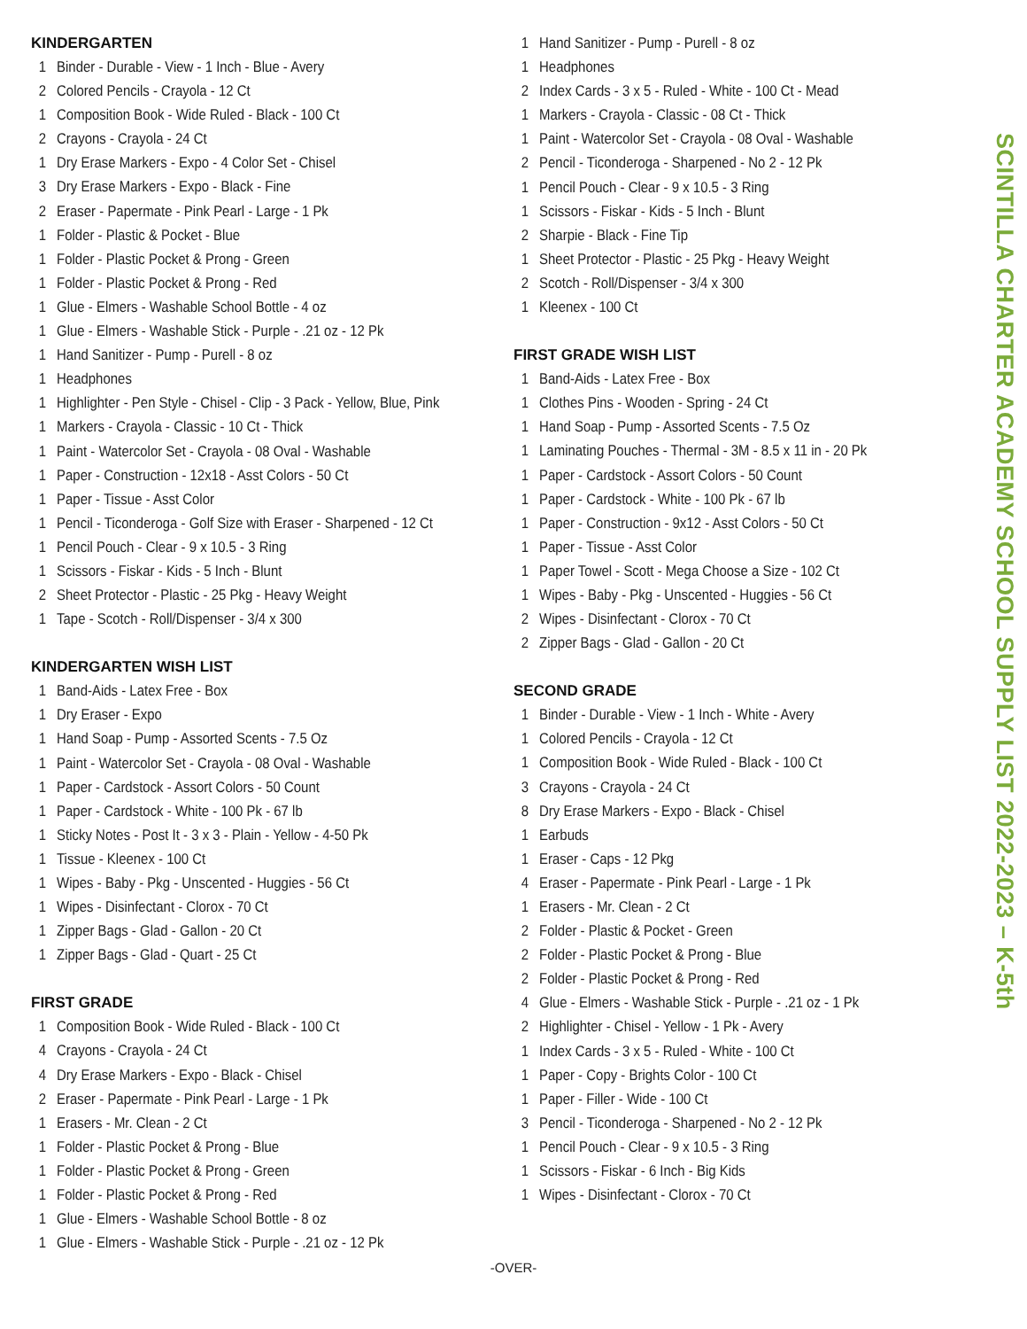KINDERGARTEN
1 Binder - Durable - View - 1 Inch - Blue - Avery
2 Colored Pencils - Crayola - 12 Ct
1 Composition Book - Wide Ruled - Black - 100 Ct
2 Crayons - Crayola - 24 Ct
1 Dry Erase Markers - Expo - 4 Color Set - Chisel
3 Dry Erase Markers - Expo - Black - Fine
2 Eraser - Papermate - Pink Pearl - Large - 1 Pk
1 Folder - Plastic & Pocket - Blue
1 Folder - Plastic Pocket & Prong - Green
1 Folder - Plastic Pocket & Prong - Red
1 Glue - Elmers - Washable School Bottle - 4 oz
1 Glue - Elmers - Washable Stick - Purple - .21 oz - 12 Pk
1 Hand Sanitizer - Pump - Purell - 8 oz
1 Headphones
1 Highlighter - Pen Style - Chisel - Clip - 3 Pack - Yellow, Blue, Pink
1 Markers - Crayola - Classic - 10 Ct - Thick
1 Paint - Watercolor Set - Crayola - 08 Oval - Washable
1 Paper - Construction - 12x18 - Asst Colors - 50 Ct
1 Paper - Tissue - Asst Color
1 Pencil - Ticonderoga - Golf Size with Eraser - Sharpened - 12 Ct
1 Pencil Pouch - Clear - 9 x 10.5 - 3 Ring
1 Scissors - Fiskar - Kids - 5 Inch - Blunt
2 Sheet Protector - Plastic - 25 Pkg - Heavy Weight
1 Tape - Scotch - Roll/Dispenser - 3/4 x 300
KINDERGARTEN WISH LIST
1 Band-Aids - Latex Free - Box
1 Dry Eraser - Expo
1 Hand Soap - Pump - Assorted Scents - 7.5 Oz
1 Paint - Watercolor Set - Crayola - 08 Oval - Washable
1 Paper - Cardstock - Assort Colors - 50 Count
1 Paper - Cardstock - White - 100 Pk - 67 lb
1 Sticky Notes - Post It - 3 x 3 - Plain - Yellow - 4-50 Pk
1 Tissue - Kleenex - 100 Ct
1 Wipes - Baby - Pkg - Unscented - Huggies - 56 Ct
1 Wipes - Disinfectant - Clorox - 70 Ct
1 Zipper Bags - Glad - Gallon - 20 Ct
1 Zipper Bags - Glad - Quart - 25 Ct
FIRST GRADE
1 Composition Book - Wide Ruled - Black - 100 Ct
4 Crayons - Crayola - 24 Ct
4 Dry Erase Markers - Expo - Black - Chisel
2 Eraser - Papermate - Pink Pearl - Large - 1 Pk
1 Erasers - Mr. Clean - 2 Ct
1 Folder - Plastic Pocket & Prong - Blue
1 Folder - Plastic Pocket & Prong - Green
1 Folder - Plastic Pocket & Prong - Red
1 Glue - Elmers - Washable School Bottle - 8 oz
1 Glue - Elmers - Washable Stick - Purple - .21 oz - 12 Pk
1 Hand Sanitizer - Pump - Purell - 8 oz
1 Headphones
2 Index Cards - 3 x 5 - Ruled - White - 100 Ct - Mead
1 Markers - Crayola - Classic - 08 Ct - Thick
1 Paint - Watercolor Set - Crayola - 08 Oval - Washable
2 Pencil - Ticonderoga - Sharpened - No 2 - 12 Pk
1 Pencil Pouch - Clear - 9 x 10.5 - 3 Ring
1 Scissors - Fiskar - Kids - 5 Inch - Blunt
2 Sharpie - Black - Fine Tip
1 Sheet Protector - Plastic - 25 Pkg - Heavy Weight
2 Scotch - Roll/Dispenser - 3/4 x 300
1 Kleenex - 100 Ct
FIRST GRADE WISH LIST
1 Band-Aids - Latex Free - Box
1 Clothes Pins - Wooden - Spring - 24 Ct
1 Hand Soap - Pump - Assorted Scents - 7.5 Oz
1 Laminating Pouches - Thermal - 3M - 8.5 x 11 in - 20 Pk
1 Paper - Cardstock - Assort Colors - 50 Count
1 Paper - Cardstock - White - 100 Pk - 67 lb
1 Paper - Construction - 9x12 - Asst Colors - 50 Ct
1 Paper - Tissue - Asst Color
1 Paper Towel - Scott - Mega Choose a Size - 102 Ct
1 Wipes - Baby - Pkg - Unscented - Huggies - 56 Ct
2 Wipes - Disinfectant - Clorox - 70 Ct
2 Zipper Bags - Glad - Gallon - 20 Ct
SECOND GRADE
1 Binder - Durable - View - 1 Inch - White - Avery
1 Colored Pencils - Crayola - 12 Ct
1 Composition Book - Wide Ruled - Black - 100 Ct
3 Crayons - Crayola - 24 Ct
8 Dry Erase Markers - Expo - Black - Chisel
1 Earbuds
1 Eraser - Caps - 12 Pkg
4 Eraser - Papermate - Pink Pearl - Large - 1 Pk
1 Erasers - Mr. Clean - 2 Ct
2 Folder - Plastic & Pocket - Green
2 Folder - Plastic Pocket & Prong - Blue
2 Folder - Plastic Pocket & Prong - Red
4 Glue - Elmers - Washable Stick - Purple - .21 oz - 1 Pk
2 Highlighter - Chisel - Yellow - 1 Pk - Avery
1 Index Cards - 3 x 5 - Ruled - White - 100 Ct
1 Paper - Copy - Brights Color - 100 Ct
1 Paper - Filler - Wide - 100 Ct
3 Pencil - Ticonderoga - Sharpened - No 2 - 12 Pk
1 Pencil Pouch - Clear - 9 x 10.5 - 3 Ring
1 Scissors - Fiskar - 6 Inch - Big Kids
1 Wipes - Disinfectant - Clorox - 70 Ct
SCINTILLA CHARTER ACADEMY SCHOOL SUPPLY LIST 2022-2023 – K-5th
-OVER-